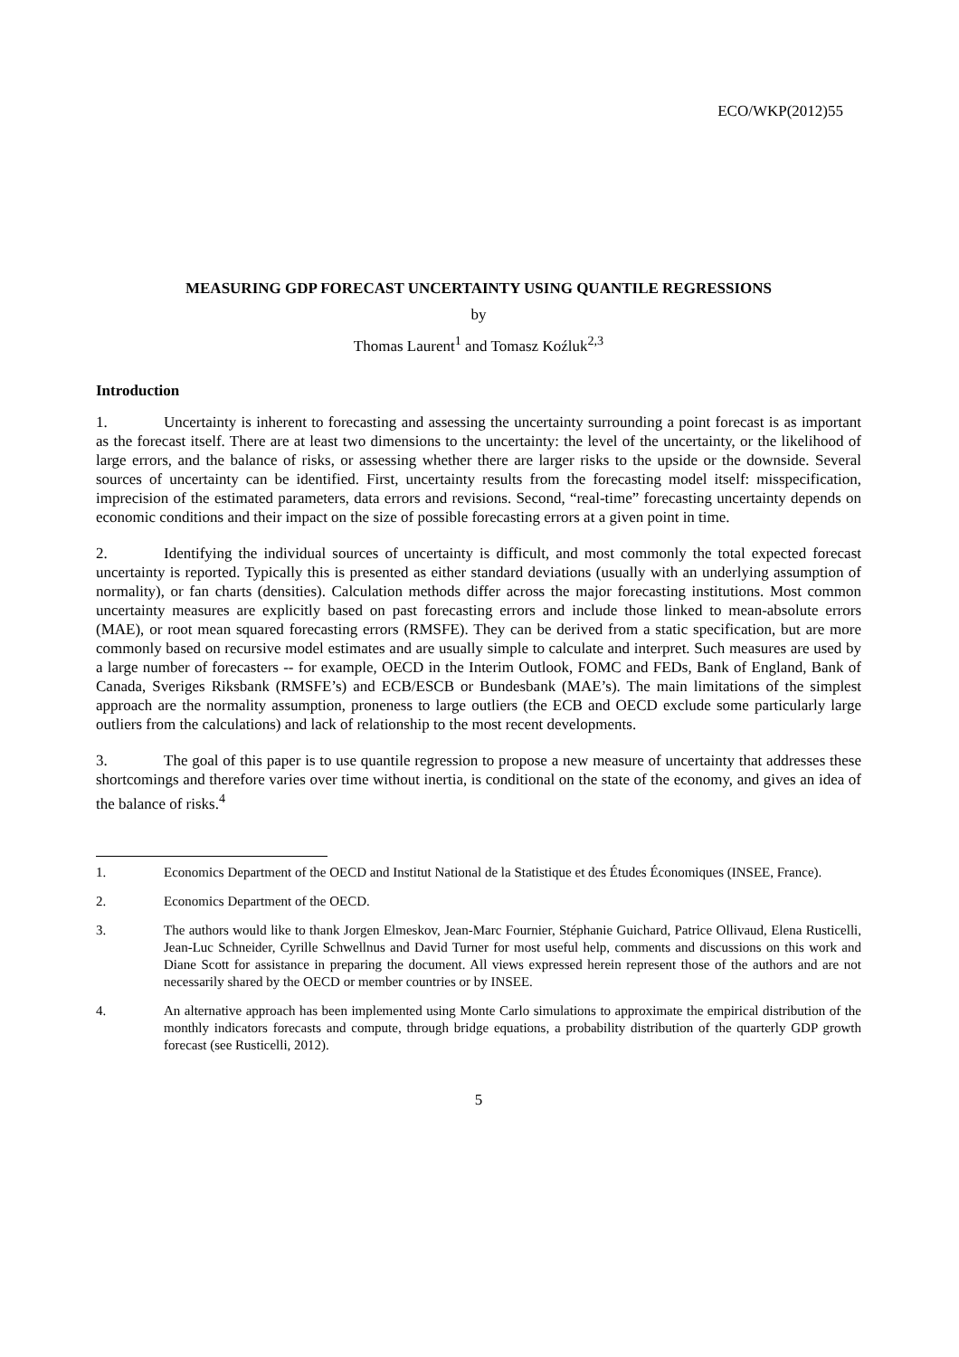ECO/WKP(2012)55
MEASURING GDP FORECAST UNCERTAINTY USING QUANTILE REGRESSIONS
by
Thomas Laurent<sup>1</sup> and Tomasz Koźluk<sup>2,3</sup>
Introduction
1. Uncertainty is inherent to forecasting and assessing the uncertainty surrounding a point forecast is as important as the forecast itself. There are at least two dimensions to the uncertainty: the level of the uncertainty, or the likelihood of large errors, and the balance of risks, or assessing whether there are larger risks to the upside or the downside. Several sources of uncertainty can be identified. First, uncertainty results from the forecasting model itself: misspecification, imprecision of the estimated parameters, data errors and revisions. Second, “real-time” forecasting uncertainty depends on economic conditions and their impact on the size of possible forecasting errors at a given point in time.
2. Identifying the individual sources of uncertainty is difficult, and most commonly the total expected forecast uncertainty is reported. Typically this is presented as either standard deviations (usually with an underlying assumption of normality), or fan charts (densities). Calculation methods differ across the major forecasting institutions. Most common uncertainty measures are explicitly based on past forecasting errors and include those linked to mean-absolute errors (MAE), or root mean squared forecasting errors (RMSFE). They can be derived from a static specification, but are more commonly based on recursive model estimates and are usually simple to calculate and interpret. Such measures are used by a large number of forecasters -- for example, OECD in the Interim Outlook, FOMC and FEDs, Bank of England, Bank of Canada, Sveriges Riksbank (RMSFE’s) and ECB/ESCB or Bundesbank (MAE’s). The main limitations of the simplest approach are the normality assumption, proneness to large outliers (the ECB and OECD exclude some particularly large outliers from the calculations) and lack of relationship to the most recent developments.
3. The goal of this paper is to use quantile regression to propose a new measure of uncertainty that addresses these shortcomings and therefore varies over time without inertia, is conditional on the state of the economy, and gives an idea of the balance of risks.<sup>4</sup>
1. Economics Department of the OECD and Institut National de la Statistique et des Études Économiques (INSEE, France).
2. Economics Department of the OECD.
3. The authors would like to thank Jorgen Elmeskov, Jean-Marc Fournier, Stéphanie Guichard, Patrice Ollivaud, Elena Rusticelli, Jean-Luc Schneider, Cyrille Schwellnus and David Turner for most useful help, comments and discussions on this work and Diane Scott for assistance in preparing the document. All views expressed herein represent those of the authors and are not necessarily shared by the OECD or member countries or by INSEE.
4. An alternative approach has been implemented using Monte Carlo simulations to approximate the empirical distribution of the monthly indicators forecasts and compute, through bridge equations, a probability distribution of the quarterly GDP growth forecast (see Rusticelli, 2012).
5